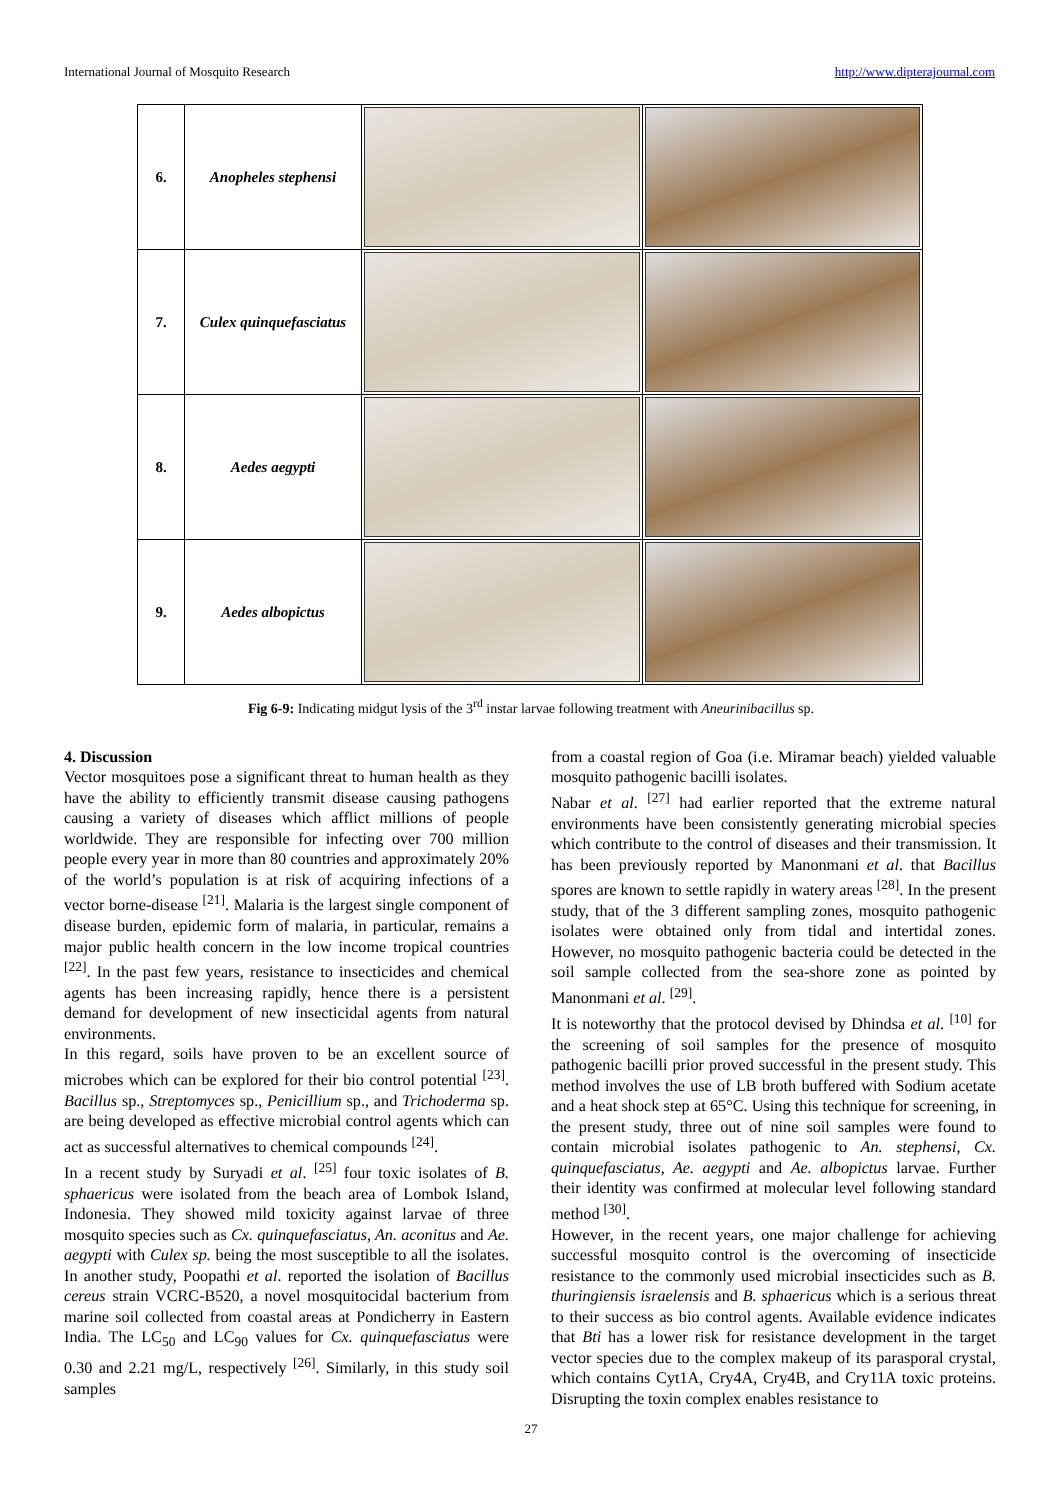International Journal of Mosquito Research http://www.dipterajournal.com
| 6. | Anopheles stephensi | | |
| 7. | Culex quinquefasciatus | | |
| 8. | Aedes aegypti | | |
| 9. | Aedes albopictus | | |
Fig 6-9: Indicating midgut lysis of the 3<sup>rd</sup> instar larvae following treatment with Aneurinibacillus sp.
4. Discussion
Vector mosquitoes pose a significant threat to human health as they have the ability to efficiently transmit disease causing pathogens causing a variety of diseases which afflict millions of people worldwide. They are responsible for infecting over 700 million people every year in more than 80 countries and approximately 20% of the world’s population is at risk of acquiring infections of a vector borne-disease <sup>[21]</sup>. Malaria is the largest single component of disease burden, epidemic form of malaria, in particular, remains a major public health concern in the low income tropical countries <sup>[22]</sup>. In the past few years, resistance to insecticides and chemical agents has been increasing rapidly, hence there is a persistent demand for development of new insecticidal agents from natural environments.
In this regard, soils have proven to be an excellent source of microbes which can be explored for their bio control potential <sup>[23]</sup>. Bacillus sp., Streptomyces sp., Penicillium sp., and Trichoderma sp. are being developed as effective microbial control agents which can act as successful alternatives to chemical compounds <sup>[24]</sup>.
In a recent study by Suryadi et al. <sup>[25]</sup> four toxic isolates of B. sphaericus were isolated from the beach area of Lombok Island, Indonesia. They showed mild toxicity against larvae of three mosquito species such as Cx. quinquefasciatus, An. aconitus and Ae. aegypti with Culex sp. being the most susceptible to all the isolates. In another study, Poopathi et al. reported the isolation of Bacillus cereus strain VCRC-B520, a novel mosquitocidal bacterium from marine soil collected from coastal areas at Pondicherry in Eastern India. The LC<sub>50</sub> and LC<sub>90</sub> values for Cx. quinquefasciatus were 0.30 and 2.21 mg/L, respectively <sup>[26]</sup>. Similarly, in this study soil samples
from a coastal region of Goa (i.e. Miramar beach) yielded valuable mosquito pathogenic bacilli isolates.
Nabar et al. <sup>[27]</sup> had earlier reported that the extreme natural environments have been consistently generating microbial species which contribute to the control of diseases and their transmission. It has been previously reported by Manonmani et al. that Bacillus spores are known to settle rapidly in watery areas <sup>[28]</sup>. In the present study, that of the 3 different sampling zones, mosquito pathogenic isolates were obtained only from tidal and intertidal zones. However, no mosquito pathogenic bacteria could be detected in the soil sample collected from the sea-shore zone as pointed by Manonmani et al. <sup>[29]</sup>.
It is noteworthy that the protocol devised by Dhindsa et al. <sup>[10]</sup> for the screening of soil samples for the presence of mosquito pathogenic bacilli prior proved successful in the present study. This method involves the use of LB broth buffered with Sodium acetate and a heat shock step at 65°C. Using this technique for screening, in the present study, three out of nine soil samples were found to contain microbial isolates pathogenic to An. stephensi, Cx. quinquefasciatus, Ae. aegypti and Ae. albopictus larvae. Further their identity was confirmed at molecular level following standard method <sup>[30]</sup>.
However, in the recent years, one major challenge for achieving successful mosquito control is the overcoming of insecticide resistance to the commonly used microbial insecticides such as B. thuringiensis israelensis and B. sphaericus which is a serious threat to their success as bio control agents. Available evidence indicates that Bti has a lower risk for resistance development in the target vector species due to the complex makeup of its parasporal crystal, which contains Cyt1A, Cry4A, Cry4B, and Cry11A toxic proteins. Disrupting the toxin complex enables resistance to
27